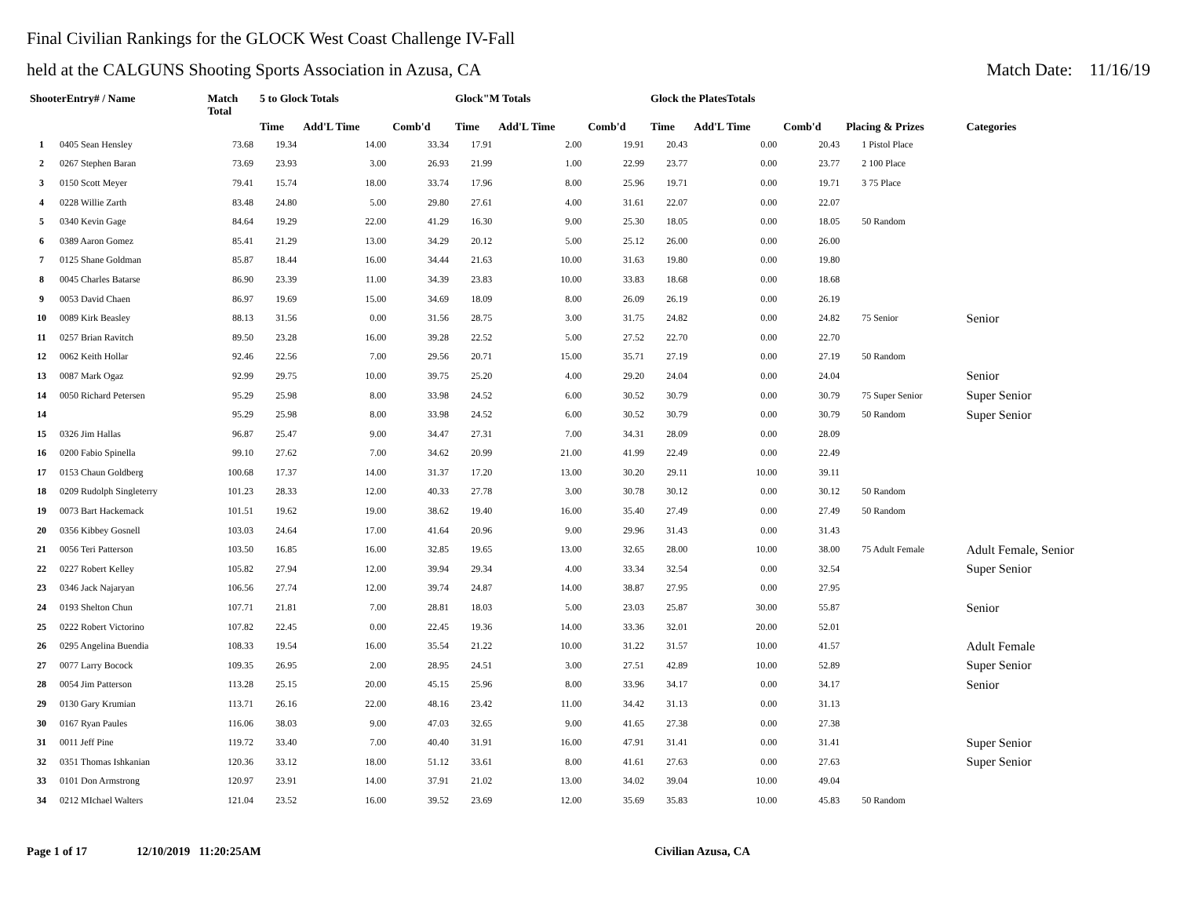Final Civilian Rankings for the GLOCK West Coast Challenge IV-Fall
held at the CALGUNS Shooting Sports Association in Azusa, CA Match Date: 11/16/19
| ShooterEntry# / Name | | Match Total | 5 to Glock Totals | | | Glock"M Totals | | | Glock the PlatesTotals | | | | |
| --- | --- | --- | --- | --- | --- | --- | --- | --- | --- | --- | --- | --- | --- |
| | | | Time | Add'L Time | Comb'd | Time | Add'L Time | Comb'd | Time | Add'L Time | Comb'd | Placing & Prizes | Categories |
| 1 | 0405 Sean Hensley | 73.68 | 19.34 | 14.00 | 33.34 | 17.91 | 2.00 | 19.91 | 20.43 | 0.00 | 20.43 | 1 Pistol Place | |
| 2 | 0267 Stephen Baran | 73.69 | 23.93 | 3.00 | 26.93 | 21.99 | 1.00 | 22.99 | 23.77 | 0.00 | 23.77 | 2 100 Place | |
| 3 | 0150 Scott Meyer | 79.41 | 15.74 | 18.00 | 33.74 | 17.96 | 8.00 | 25.96 | 19.71 | 0.00 | 19.71 | 3 75 Place | |
| 4 | 0228 Willie Zarth | 83.48 | 24.80 | 5.00 | 29.80 | 27.61 | 4.00 | 31.61 | 22.07 | 0.00 | 22.07 | | |
| 5 | 0340 Kevin Gage | 84.64 | 19.29 | 22.00 | 41.29 | 16.30 | 9.00 | 25.30 | 18.05 | 0.00 | 18.05 | 50 Random | |
| 6 | 0389 Aaron Gomez | 85.41 | 21.29 | 13.00 | 34.29 | 20.12 | 5.00 | 25.12 | 26.00 | 0.00 | 26.00 | | |
| 7 | 0125 Shane Goldman | 85.87 | 18.44 | 16.00 | 34.44 | 21.63 | 10.00 | 31.63 | 19.80 | 0.00 | 19.80 | | |
| 8 | 0045 Charles Batarse | 86.90 | 23.39 | 11.00 | 34.39 | 23.83 | 10.00 | 33.83 | 18.68 | 0.00 | 18.68 | | |
| 9 | 0053 David Chaen | 86.97 | 19.69 | 15.00 | 34.69 | 18.09 | 8.00 | 26.09 | 26.19 | 0.00 | 26.19 | | |
| 10 | 0089 Kirk Beasley | 88.13 | 31.56 | 0.00 | 31.56 | 28.75 | 3.00 | 31.75 | 24.82 | 0.00 | 24.82 | 75 Senior | Senior |
| 11 | 0257 Brian Ravitch | 89.50 | 23.28 | 16.00 | 39.28 | 22.52 | 5.00 | 27.52 | 22.70 | 0.00 | 22.70 | | |
| 12 | 0062 Keith Hollar | 92.46 | 22.56 | 7.00 | 29.56 | 20.71 | 15.00 | 35.71 | 27.19 | 0.00 | 27.19 | 50 Random | |
| 13 | 0087 Mark Ogaz | 92.99 | 29.75 | 10.00 | 39.75 | 25.20 | 4.00 | 29.20 | 24.04 | 0.00 | 24.04 | | Senior |
| 14 | 0050 Richard Petersen | 95.29 | 25.98 | 8.00 | 33.98 | 24.52 | 6.00 | 30.52 | 30.79 | 0.00 | 30.79 | 75 Super Senior | Super Senior |
| 14 | | 95.29 | 25.98 | 8.00 | 33.98 | 24.52 | 6.00 | 30.52 | 30.79 | 0.00 | 30.79 | 50 Random | Super Senior |
| 15 | 0326 Jim Hallas | 96.87 | 25.47 | 9.00 | 34.47 | 27.31 | 7.00 | 34.31 | 28.09 | 0.00 | 28.09 | | |
| 16 | 0200 Fabio Spinella | 99.10 | 27.62 | 7.00 | 34.62 | 20.99 | 21.00 | 41.99 | 22.49 | 0.00 | 22.49 | | |
| 17 | 0153 Chaun Goldberg | 100.68 | 17.37 | 14.00 | 31.37 | 17.20 | 13.00 | 30.20 | 29.11 | 10.00 | 39.11 | | |
| 18 | 0209 Rudolph Singleterry | 101.23 | 28.33 | 12.00 | 40.33 | 27.78 | 3.00 | 30.78 | 30.12 | 0.00 | 30.12 | 50 Random | |
| 19 | 0073 Bart Hackemack | 101.51 | 19.62 | 19.00 | 38.62 | 19.40 | 16.00 | 35.40 | 27.49 | 0.00 | 27.49 | 50 Random | |
| 20 | 0356 Kibbey Gosnell | 103.03 | 24.64 | 17.00 | 41.64 | 20.96 | 9.00 | 29.96 | 31.43 | 0.00 | 31.43 | | |
| 21 | 0056 Teri Patterson | 103.50 | 16.85 | 16.00 | 32.85 | 19.65 | 13.00 | 32.65 | 28.00 | 10.00 | 38.00 | 75 Adult Female | Adult Female, Senior |
| 22 | 0227 Robert Kelley | 105.82 | 27.94 | 12.00 | 39.94 | 29.34 | 4.00 | 33.34 | 32.54 | 0.00 | 32.54 | | Super Senior |
| 23 | 0346 Jack Najaryan | 106.56 | 27.74 | 12.00 | 39.74 | 24.87 | 14.00 | 38.87 | 27.95 | 0.00 | 27.95 | | |
| 24 | 0193 Shelton Chun | 107.71 | 21.81 | 7.00 | 28.81 | 18.03 | 5.00 | 23.03 | 25.87 | 30.00 | 55.87 | | Senior |
| 25 | 0222 Robert Victorino | 107.82 | 22.45 | 0.00 | 22.45 | 19.36 | 14.00 | 33.36 | 32.01 | 20.00 | 52.01 | | |
| 26 | 0295 Angelina Buendia | 108.33 | 19.54 | 16.00 | 35.54 | 21.22 | 10.00 | 31.22 | 31.57 | 10.00 | 41.57 | | Adult Female |
| 27 | 0077 Larry Bocock | 109.35 | 26.95 | 2.00 | 28.95 | 24.51 | 3.00 | 27.51 | 42.89 | 10.00 | 52.89 | | Super Senior |
| 28 | 0054 Jim Patterson | 113.28 | 25.15 | 20.00 | 45.15 | 25.96 | 8.00 | 33.96 | 34.17 | 0.00 | 34.17 | | Senior |
| 29 | 0130 Gary Krumian | 113.71 | 26.16 | 22.00 | 48.16 | 23.42 | 11.00 | 34.42 | 31.13 | 0.00 | 31.13 | | |
| 30 | 0167 Ryan Paules | 116.06 | 38.03 | 9.00 | 47.03 | 32.65 | 9.00 | 41.65 | 27.38 | 0.00 | 27.38 | | |
| 31 | 0011 Jeff Pine | 119.72 | 33.40 | 7.00 | 40.40 | 31.91 | 16.00 | 47.91 | 31.41 | 0.00 | 31.41 | | Super Senior |
| 32 | 0351 Thomas Ishkanian | 120.36 | 33.12 | 18.00 | 51.12 | 33.61 | 8.00 | 41.61 | 27.63 | 0.00 | 27.63 | | Super Senior |
| 33 | 0101 Don Armstrong | 120.97 | 23.91 | 14.00 | 37.91 | 21.02 | 13.00 | 34.02 | 39.04 | 10.00 | 49.04 | | |
| 34 | 0212 MIchael Walters | 121.04 | 23.52 | 16.00 | 39.52 | 23.69 | 12.00 | 35.69 | 35.83 | 10.00 | 45.83 | 50 Random | |
Page 1 of 17 12/10/2019 11:20:25AM Civilian Azusa, CA